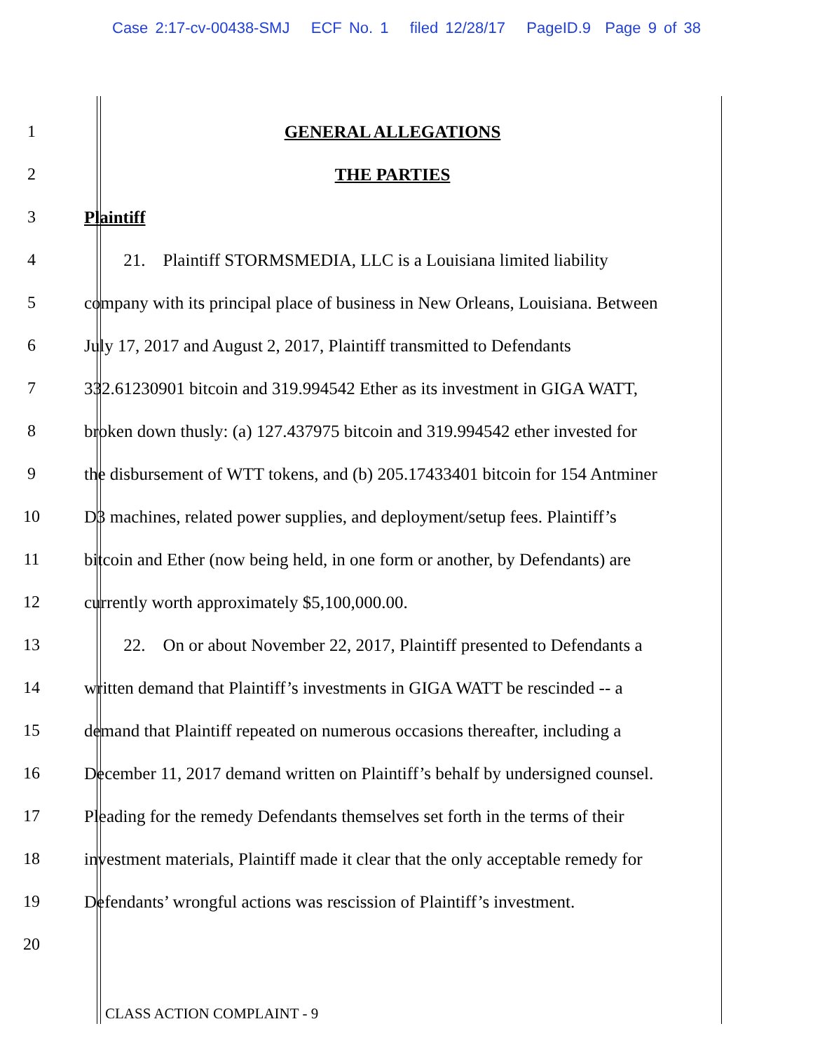Case 2:17-cv-00438-SMJ ECF No. 1 filed 12/28/17 PageID.9 Page 9 of 38
1 GENERAL ALLEGATIONS
2 THE PARTIES
3 Plaintiff
4
21. Plaintiff STORMSMEDIA, LLC is a Louisiana limited liability
5
company with its principal place of business in New Orleans, Louisiana. Between
6
July 17, 2017 and August 2, 2017, Plaintiff transmitted to Defendants
7
332.61230901 bitcoin and 319.994542 Ether as its investment in GIGA WATT,
8
broken down thusly: (a) 127.437975 bitcoin and 319.994542 ether invested for
9
the disbursement of WTT tokens, and (b) 205.17433401 bitcoin for 154 Antminer
10
D3 machines, related power supplies, and deployment/setup fees. Plaintiff’s
11
bitcoin and Ether (now being held, in one form or another, by Defendants) are
12 currently worth approximately $5,100,000.00.
13
22. On or about November 22, 2017, Plaintiff presented to Defendants a
14
written demand that Plaintiff’s investments in GIGA WATT be rescinded -- a
15
demand that Plaintiff repeated on numerous occasions thereafter, including a
16
December 11, 2017 demand written on Plaintiff’s behalf by undersigned counsel.
17
Pleading for the remedy Defendants themselves set forth in the terms of their
18
investment materials, Plaintiff made it clear that the only acceptable remedy for
19
Defendants’ wrongful actions was rescission of Plaintiff’s investment.
20
CLASS ACTION COMPLAINT - 9